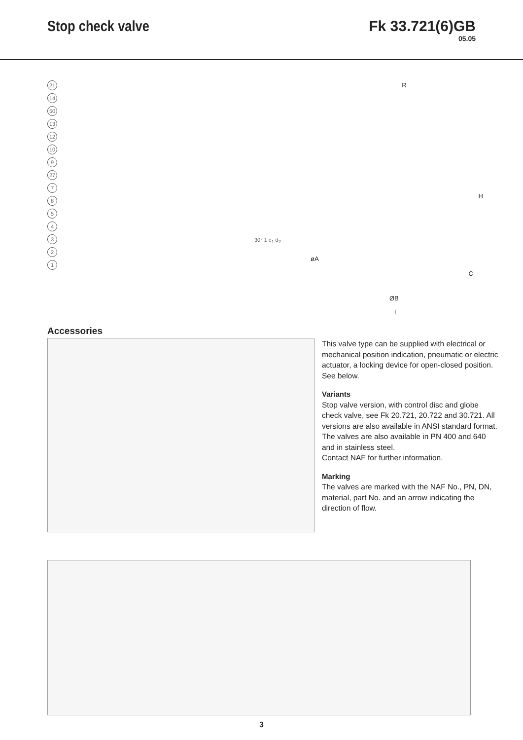Stop check valve Fk 33.721(6)GB
05.05
21
14
50
13
12
10
9
27
7
8
5
4
3
2
1
30° 1 c<sub>1</sub> d<sub>2</sub>
R
H
øA
C
ØB
L
Accessories
This valve type can be supplied with electrical or mechanical position indication, pneumatic or electric actuator, a locking device for open-closed position. See below.
Variants
Stop valve version, with control disc and globe check valve, see Fk 20.721, 20.722 and 30.721. All versions are also available in ANSI standard format.
The valves are also available in PN 400 and 640 and in stainless steel.
Contact NAF for further information.
Marking
The valves are marked with the NAF No., PN, DN, material, part No. and an arrow indicating the direction of flow.
3